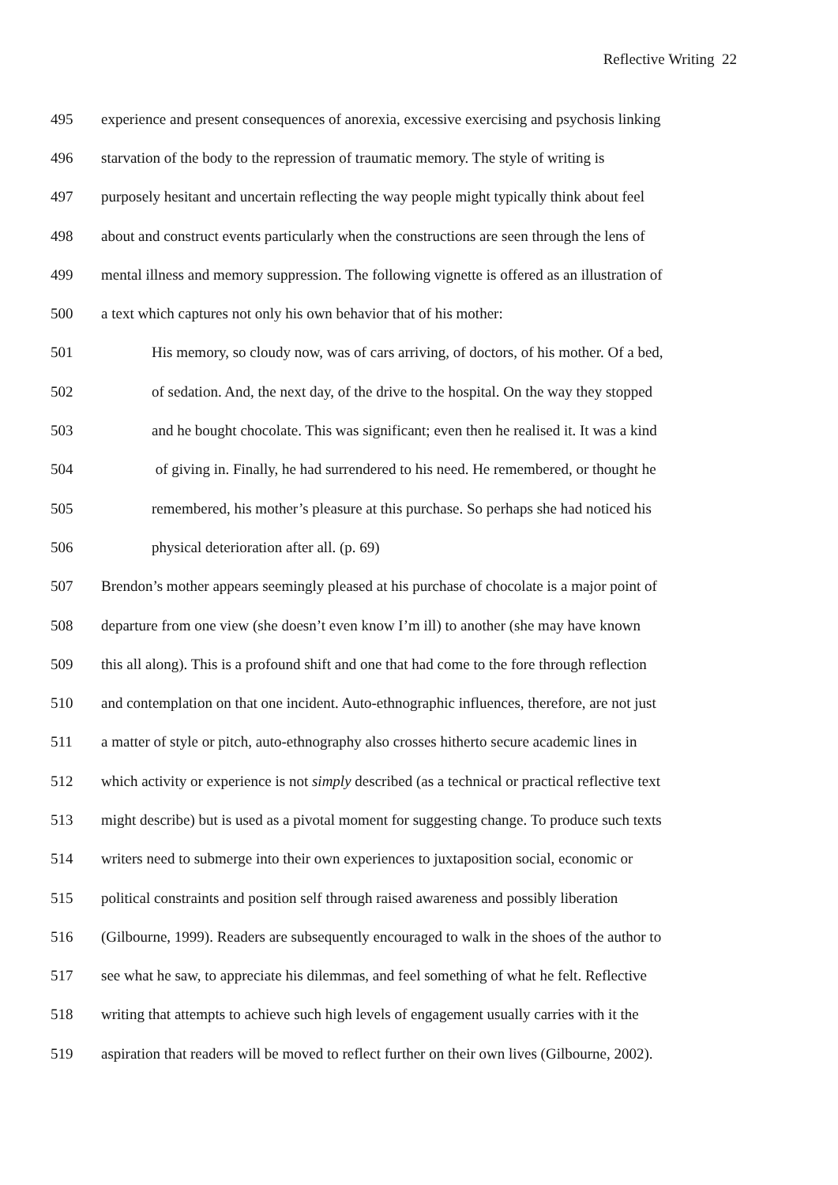Reflective Writing 22
495 experience and present consequences of anorexia, excessive exercising and psychosis linking
496 starvation of the body to the repression of traumatic memory. The style of writing is
497 purposely hesitant and uncertain reflecting the way people might typically think about feel
498 about and construct events particularly when the constructions are seen through the lens of
499 mental illness and memory suppression. The following vignette is offered as an illustration of
500 a text which captures not only his own behavior that of his mother:
501 His memory, so cloudy now, was of cars arriving, of doctors, of his mother. Of a bed,
502 of sedation. And, the next day, of the drive to the hospital. On the way they stopped
503 and he bought chocolate. This was significant; even then he realised it. It was a kind
504 of giving in. Finally, he had surrendered to his need. He remembered, or thought he
505 remembered, his mother’s pleasure at this purchase. So perhaps she had noticed his
506 physical deterioration after all. (p. 69)
507 Brendon’s mother appears seemingly pleased at his purchase of chocolate is a major point of
508 departure from one view (she doesn’t even know I’m ill) to another (she may have known
509 this all along). This is a profound shift and one that had come to the fore through reflection
510 and contemplation on that one incident. Auto-ethnographic influences, therefore, are not just
511 a matter of style or pitch, auto-ethnography also crosses hitherto secure academic lines in
512 which activity or experience is not simply described (as a technical or practical reflective text
513 might describe) but is used as a pivotal moment for suggesting change. To produce such texts
514 writers need to submerge into their own experiences to juxtaposition social, economic or
515 political constraints and position self through raised awareness and possibly liberation
516 (Gilbourne, 1999). Readers are subsequently encouraged to walk in the shoes of the author to
517 see what he saw, to appreciate his dilemmas, and feel something of what he felt. Reflective
518 writing that attempts to achieve such high levels of engagement usually carries with it the
519 aspiration that readers will be moved to reflect further on their own lives (Gilbourne, 2002).